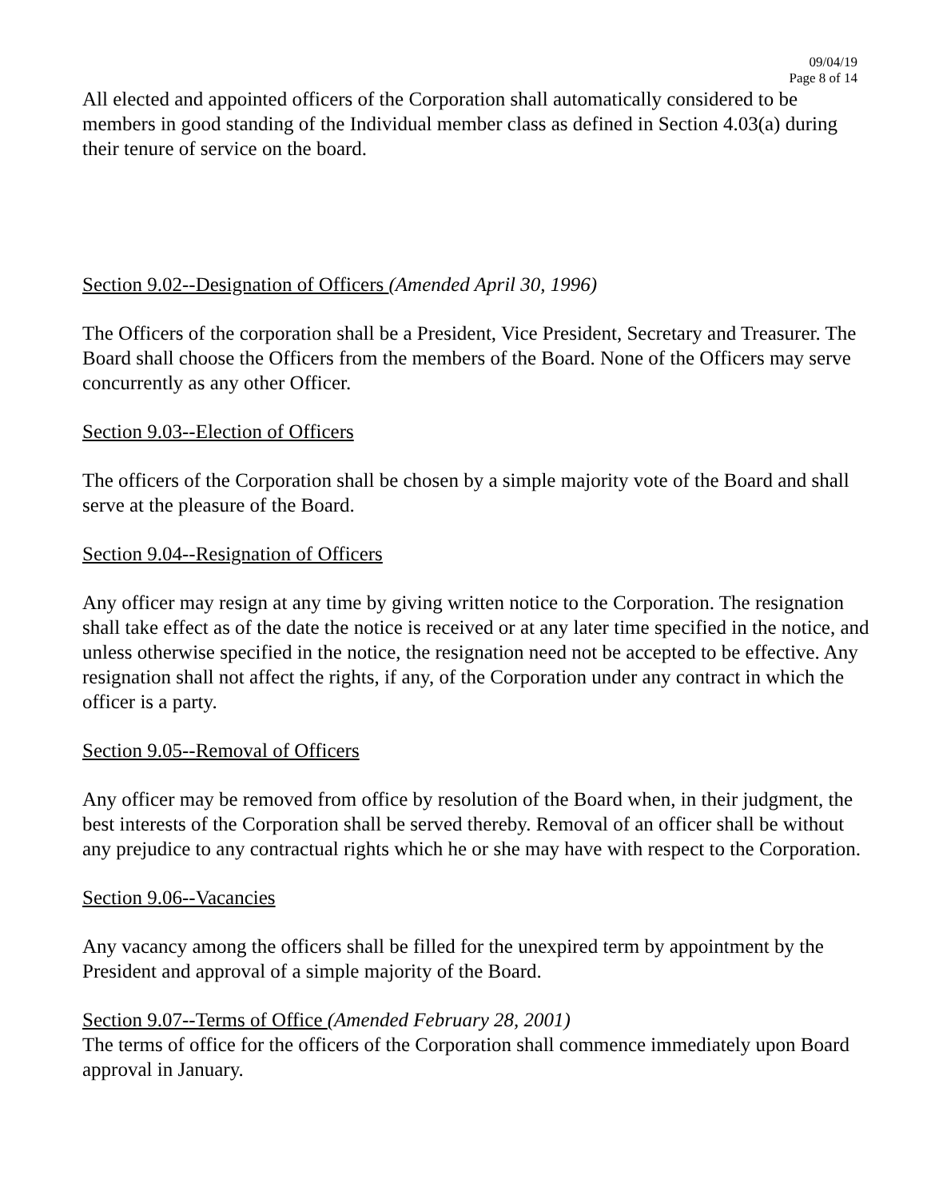09/04/19
Page 8 of 14
All elected and appointed officers of the Corporation shall automatically considered to be members in good standing of the Individual member class as defined in Section 4.03(a) during their tenure of service on the board.
Section 9.02--Designation of Officers (Amended April 30, 1996)
The Officers of the corporation shall be a President, Vice President, Secretary and Treasurer. The Board shall choose the Officers from the members of the Board. None of the Officers may serve concurrently as any other Officer.
Section 9.03--Election of Officers
The officers of the Corporation shall be chosen by a simple majority vote of the Board and shall serve at the pleasure of the Board.
Section 9.04--Resignation of Officers
Any officer may resign at any time by giving written notice to the Corporation. The resignation shall take effect as of the date the notice is received or at any later time specified in the notice, and unless otherwise specified in the notice, the resignation need not be accepted to be effective. Any resignation shall not affect the rights, if any, of the Corporation under any contract in which the officer is a party.
Section 9.05--Removal of Officers
Any officer may be removed from office by resolution of the Board when, in their judgment, the best interests of the Corporation shall be served thereby. Removal of an officer shall be without any prejudice to any contractual rights which he or she may have with respect to the Corporation.
Section 9.06--Vacancies
Any vacancy among the officers shall be filled for the unexpired term by appointment by the President and approval of a simple majority of the Board.
Section 9.07--Terms of Office (Amended February 28, 2001)
The terms of office for the officers of the Corporation shall commence immediately upon Board approval in January.